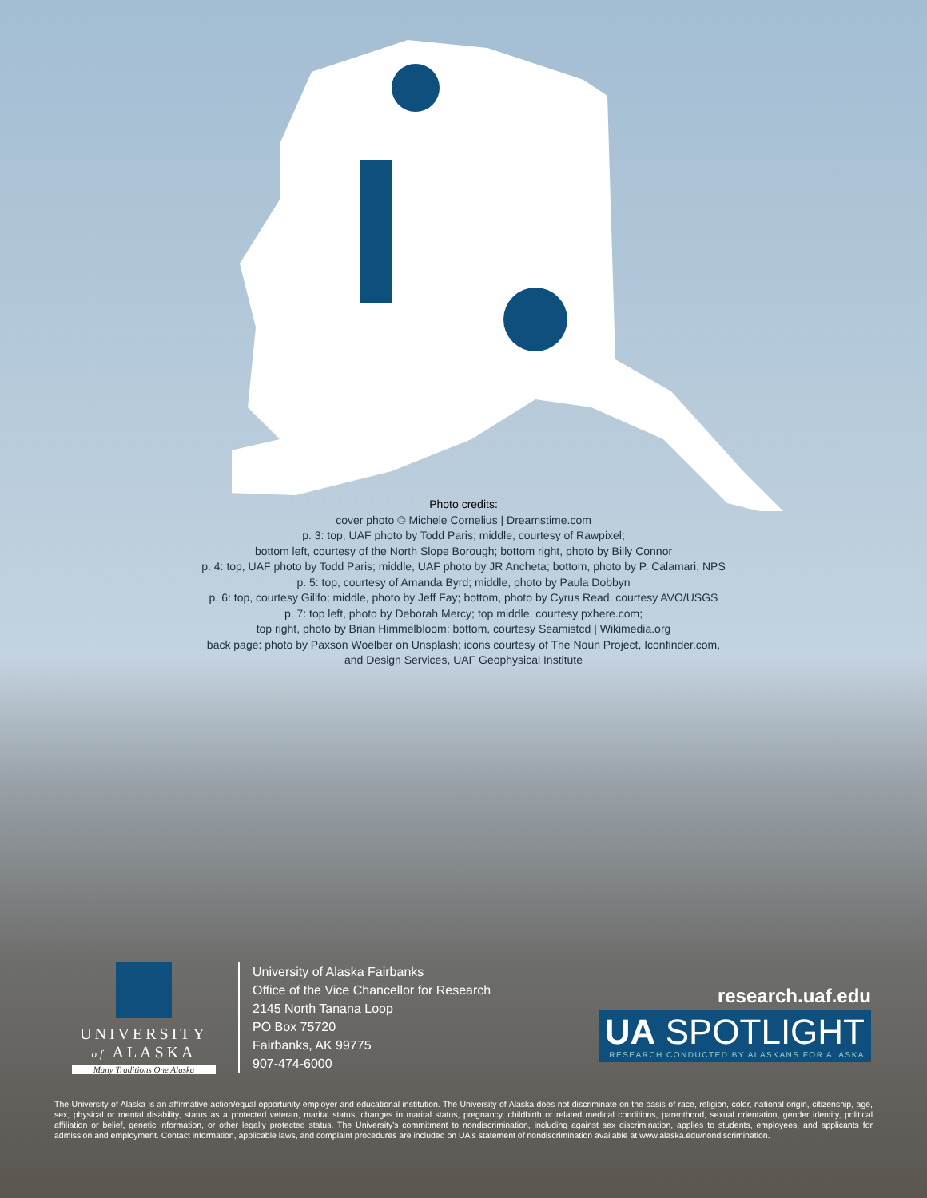Photo credits:
cover photo © Michele Cornelius | Dreamstime.com
p. 3: top, UAF photo by Todd Paris; middle, courtesy of Rawpixel;
bottom left, courtesy of the North Slope Borough; bottom right, photo by Billy Connor
p. 4: top, UAF photo by Todd Paris; middle, UAF photo by JR Ancheta; bottom, photo by P. Calamari, NPS
p. 5: top, courtesy of Amanda Byrd; middle, photo by Paula Dobbyn
p. 6: top, courtesy Gillfo; middle, photo by Jeff Fay; bottom, photo by Cyrus Read, courtesy AVO/USGS
p. 7: top left, photo by Deborah Mercy; top middle, courtesy pxhere.com;
top right, photo by Brian Himmelbloom; bottom, courtesy Seamistcd | Wikimedia.org
back page: photo by Paxson Woelber on Unsplash; icons courtesy of The Noun Project, Iconfinder.com,
and Design Services, UAF Geophysical Institute
UNIVERSITY
of ALASKA
Many Traditions One Alaska
University of Alaska Fairbanks
Office of the Vice Chancellor for Research
2145 North Tanana Loop
PO Box 75720
Fairbanks, AK 99775
907-474-6000
research.uaf.edu
UA SPOTLIGHT
RESEARCH CONDUCTED BY ALASKANS FOR ALASKA
The University of Alaska is an affirmative action/equal opportunity employer and educational institution. The University of Alaska does not discriminate on the basis of race, religion, color, national origin, citizenship, age, sex, physical or mental disability, status as a protected veteran, marital status, changes in marital status, pregnancy, childbirth or related medical conditions, parenthood, sexual orientation, gender identity, political affiliation or belief, genetic information, or other legally protected status. The University's commitment to nondiscrimination, including against sex discrimination, applies to students, employees, and applicants for admission and employment. Contact information, applicable laws, and complaint procedures are included on UA's statement of nondiscrimination available at www.alaska.edu/nondiscrimination.